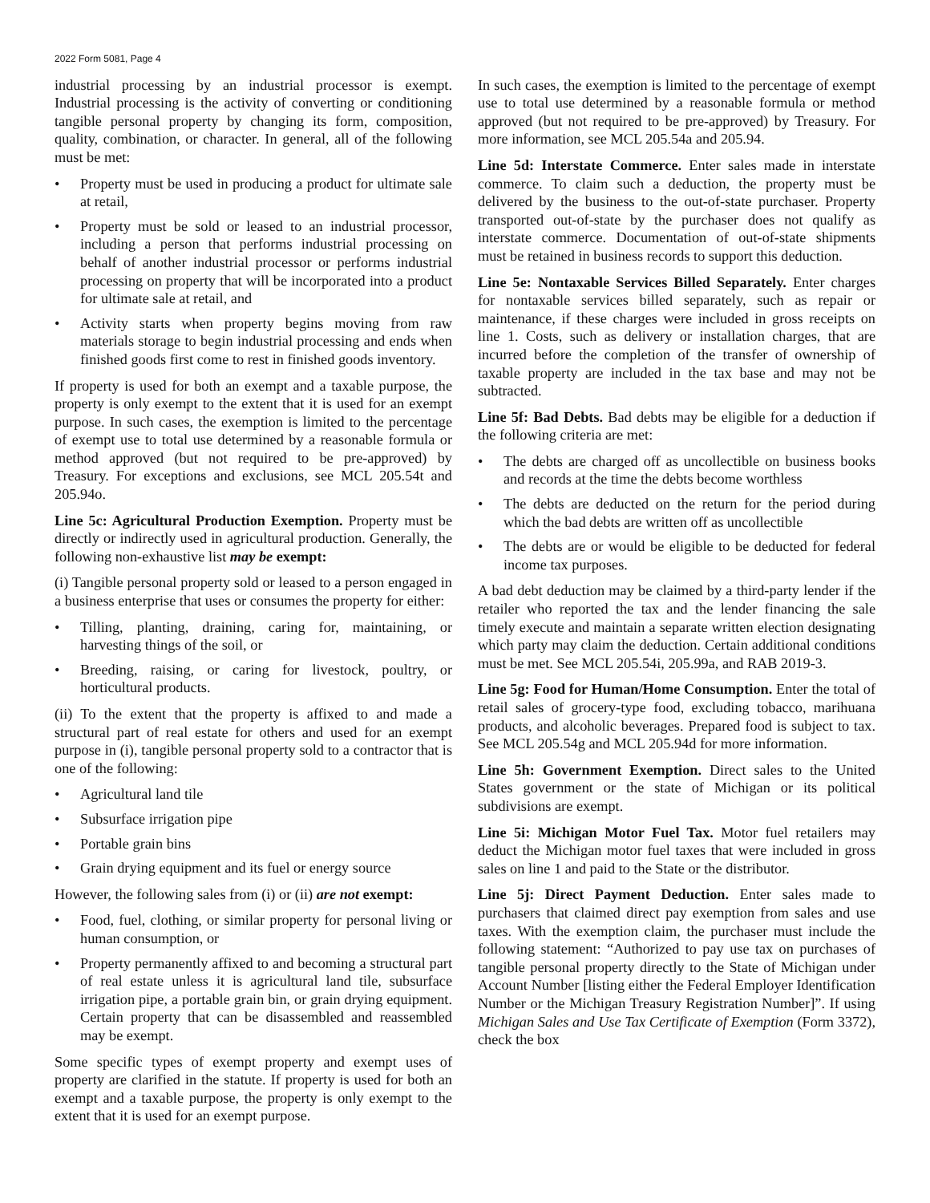2022 Form 5081, Page 4
industrial processing by an industrial processor is exempt. Industrial processing is the activity of converting or conditioning tangible personal property by changing its form, composition, quality, combination, or character. In general, all of the following must be met:
• Property must be used in producing a product for ultimate sale at retail,
• Property must be sold or leased to an industrial processor, including a person that performs industrial processing on behalf of another industrial processor or performs industrial processing on property that will be incorporated into a product for ultimate sale at retail, and
• Activity starts when property begins moving from raw materials storage to begin industrial processing and ends when finished goods first come to rest in finished goods inventory.
If property is used for both an exempt and a taxable purpose, the property is only exempt to the extent that it is used for an exempt purpose. In such cases, the exemption is limited to the percentage of exempt use to total use determined by a reasonable formula or method approved (but not required to be pre-approved) by Treasury. For exceptions and exclusions, see MCL 205.54t and 205.94o.
Line 5c: Agricultural Production Exemption. Property must be directly or indirectly used in agricultural production. Generally, the following non-exhaustive list may be exempt:
(i) Tangible personal property sold or leased to a person engaged in a business enterprise that uses or consumes the property for either:
• Tilling, planting, draining, caring for, maintaining, or harvesting things of the soil, or
• Breeding, raising, or caring for livestock, poultry, or horticultural products.
(ii) To the extent that the property is affixed to and made a structural part of real estate for others and used for an exempt purpose in (i), tangible personal property sold to a contractor that is one of the following:
• Agricultural land tile
• Subsurface irrigation pipe
• Portable grain bins
• Grain drying equipment and its fuel or energy source
However, the following sales from (i) or (ii) are not exempt:
• Food, fuel, clothing, or similar property for personal living or human consumption, or
• Property permanently affixed to and becoming a structural part of real estate unless it is agricultural land tile, subsurface irrigation pipe, a portable grain bin, or grain drying equipment. Certain property that can be disassembled and reassembled may be exempt.
Some specific types of exempt property and exempt uses of property are clarified in the statute. If property is used for both an exempt and a taxable purpose, the property is only exempt to the extent that it is used for an exempt purpose.
In such cases, the exemption is limited to the percentage of exempt use to total use determined by a reasonable formula or method approved (but not required to be pre-approved) by Treasury. For more information, see MCL 205.54a and 205.94.
Line 5d: Interstate Commerce. Enter sales made in interstate commerce. To claim such a deduction, the property must be delivered by the business to the out-of-state purchaser. Property transported out-of-state by the purchaser does not qualify as interstate commerce. Documentation of out-of-state shipments must be retained in business records to support this deduction.
Line 5e: Nontaxable Services Billed Separately. Enter charges for nontaxable services billed separately, such as repair or maintenance, if these charges were included in gross receipts on line 1. Costs, such as delivery or installation charges, that are incurred before the completion of the transfer of ownership of taxable property are included in the tax base and may not be subtracted.
Line 5f: Bad Debts. Bad debts may be eligible for a deduction if the following criteria are met:
• The debts are charged off as uncollectible on business books and records at the time the debts become worthless
• The debts are deducted on the return for the period during which the bad debts are written off as uncollectible
• The debts are or would be eligible to be deducted for federal income tax purposes.
A bad debt deduction may be claimed by a third-party lender if the retailer who reported the tax and the lender financing the sale timely execute and maintain a separate written election designating which party may claim the deduction. Certain additional conditions must be met. See MCL 205.54i, 205.99a, and RAB 2019-3.
Line 5g: Food for Human/Home Consumption. Enter the total of retail sales of grocery-type food, excluding tobacco, marihuana products, and alcoholic beverages. Prepared food is subject to tax. See MCL 205.54g and MCL 205.94d for more information.
Line 5h: Government Exemption. Direct sales to the United States government or the state of Michigan or its political subdivisions are exempt.
Line 5i: Michigan Motor Fuel Tax. Motor fuel retailers may deduct the Michigan motor fuel taxes that were included in gross sales on line 1 and paid to the State or the distributor.
Line 5j: Direct Payment Deduction. Enter sales made to purchasers that claimed direct pay exemption from sales and use taxes. With the exemption claim, the purchaser must include the following statement: “Authorized to pay use tax on purchases of tangible personal property directly to the State of Michigan under Account Number [listing either the Federal Employer Identification Number or the Michigan Treasury Registration Number]”. If using Michigan Sales and Use Tax Certificate of Exemption (Form 3372), check the box